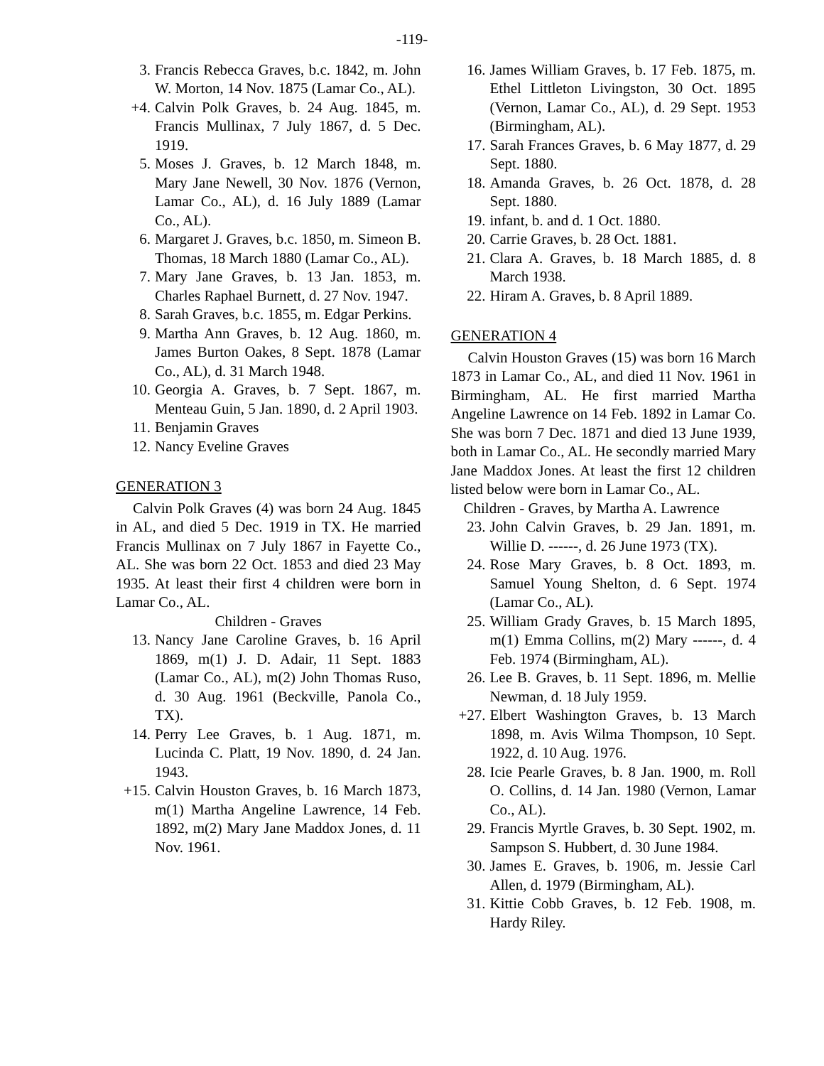-119-
3. Francis Rebecca Graves, b.c. 1842, m. John W. Morton, 14 Nov. 1875 (Lamar Co., AL).
+4. Calvin Polk Graves, b. 24 Aug. 1845, m. Francis Mullinax, 7 July 1867, d. 5 Dec. 1919.
5. Moses J. Graves, b. 12 March 1848, m. Mary Jane Newell, 30 Nov. 1876 (Vernon, Lamar Co., AL), d. 16 July 1889 (Lamar Co., AL).
6. Margaret J. Graves, b.c. 1850, m. Simeon B. Thomas, 18 March 1880 (Lamar Co., AL).
7. Mary Jane Graves, b. 13 Jan. 1853, m. Charles Raphael Burnett, d. 27 Nov. 1947.
8. Sarah Graves, b.c. 1855, m. Edgar Perkins.
9. Martha Ann Graves, b. 12 Aug. 1860, m. James Burton Oakes, 8 Sept. 1878 (Lamar Co., AL), d. 31 March 1948.
10. Georgia A. Graves, b. 7 Sept. 1867, m. Menteau Guin, 5 Jan. 1890, d. 2 April 1903.
11. Benjamin Graves
12. Nancy Eveline Graves
GENERATION 3
Calvin Polk Graves (4) was born 24 Aug. 1845 in AL, and died 5 Dec. 1919 in TX. He married Francis Mullinax on 7 July 1867 in Fayette Co., AL. She was born 22 Oct. 1853 and died 23 May 1935. At least their first 4 children were born in Lamar Co., AL.
Children - Graves
13. Nancy Jane Caroline Graves, b. 16 April 1869, m(1) J. D. Adair, 11 Sept. 1883 (Lamar Co., AL), m(2) John Thomas Ruso, d. 30 Aug. 1961 (Beckville, Panola Co., TX).
14. Perry Lee Graves, b. 1 Aug. 1871, m. Lucinda C. Platt, 19 Nov. 1890, d. 24 Jan. 1943.
+15. Calvin Houston Graves, b. 16 March 1873, m(1) Martha Angeline Lawrence, 14 Feb. 1892, m(2) Mary Jane Maddox Jones, d. 11 Nov. 1961.
16. James William Graves, b. 17 Feb. 1875, m. Ethel Littleton Livingston, 30 Oct. 1895 (Vernon, Lamar Co., AL), d. 29 Sept. 1953 (Birmingham, AL).
17. Sarah Frances Graves, b. 6 May 1877, d. 29 Sept. 1880.
18. Amanda Graves, b. 26 Oct. 1878, d. 28 Sept. 1880.
19. infant, b. and d. 1 Oct. 1880.
20. Carrie Graves, b. 28 Oct. 1881.
21. Clara A. Graves, b. 18 March 1885, d. 8 March 1938.
22. Hiram A. Graves, b. 8 April 1889.
GENERATION 4
Calvin Houston Graves (15) was born 16 March 1873 in Lamar Co., AL, and died 11 Nov. 1961 in Birmingham, AL. He first married Martha Angeline Lawrence on 14 Feb. 1892 in Lamar Co. She was born 7 Dec. 1871 and died 13 June 1939, both in Lamar Co., AL. He secondly married Mary Jane Maddox Jones. At least the first 12 children listed below were born in Lamar Co., AL.
Children - Graves, by Martha A. Lawrence
23. John Calvin Graves, b. 29 Jan. 1891, m. Willie D. ------, d. 26 June 1973 (TX).
24. Rose Mary Graves, b. 8 Oct. 1893, m. Samuel Young Shelton, d. 6 Sept. 1974 (Lamar Co., AL).
25. William Grady Graves, b. 15 March 1895, m(1) Emma Collins, m(2) Mary ------, d. 4 Feb. 1974 (Birmingham, AL).
26. Lee B. Graves, b. 11 Sept. 1896, m. Mellie Newman, d. 18 July 1959.
+27. Elbert Washington Graves, b. 13 March 1898, m. Avis Wilma Thompson, 10 Sept. 1922, d. 10 Aug. 1976.
28. Icie Pearle Graves, b. 8 Jan. 1900, m. Roll O. Collins, d. 14 Jan. 1980 (Vernon, Lamar Co., AL).
29. Francis Myrtle Graves, b. 30 Sept. 1902, m. Sampson S. Hubbert, d. 30 June 1984.
30. James E. Graves, b. 1906, m. Jessie Carl Allen, d. 1979 (Birmingham, AL).
31. Kittie Cobb Graves, b. 12 Feb. 1908, m. Hardy Riley.